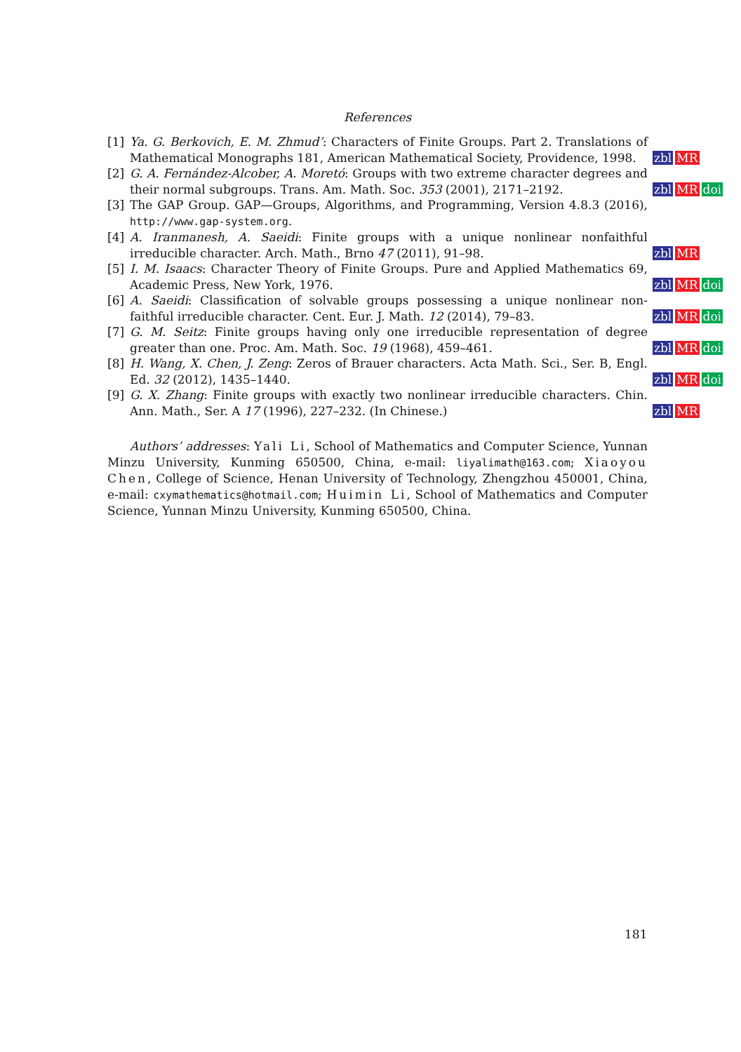References
[1] Ya. G. Berkovich, E. M. Zhmud’: Characters of Finite Groups. Part 2. Translations of Mathematical Monographs 181, American Mathematical Society, Providence, 1998.
zbl MR
[2] G. A. Fernández-Alcober, A. Moretó: Groups with two extreme character degrees and their normal subgroups. Trans. Am. Math. Soc. 353 (2001), 2171–2192.
zbl MR doi
[3] The GAP Group. GAP—Groups, Algorithms, and Programming, Version 4.8.3 (2016), http://www.gap-system.org.
[4] A. Iranmanesh, A. Saeidi: Finite groups with a unique nonlinear nonfaithful irreducible character. Arch. Math., Brno 47 (2011), 91–98.
zbl MR
[5] I. M. Isaacs: Character Theory of Finite Groups. Pure and Applied Mathematics 69, Academic Press, New York, 1976.
zbl MR doi
[6] A. Saeidi: Classification of solvable groups possessing a unique nonlinear non-faithful irreducible character. Cent. Eur. J. Math. 12 (2014), 79–83.
zbl MR doi
[7] G. M. Seitz: Finite groups having only one irreducible representation of degree greater than one. Proc. Am. Math. Soc. 19 (1968), 459–461.
zbl MR doi
[8] H. Wang, X. Chen, J. Zeng: Zeros of Brauer characters. Acta Math. Sci., Ser. B, Engl. Ed. 32 (2012), 1435–1440.
zbl MR doi
[9] G. X. Zhang: Finite groups with exactly two nonlinear irreducible characters. Chin. Ann. Math., Ser. A 17 (1996), 227–232. (In Chinese.)
zbl MR
Authors’ addresses: Yali Li, School of Mathematics and Computer Science, Yunnan Minzu University, Kunming 650500, China, e-mail: liyalimath@163.com; Xiaoyou Chen, College of Science, Henan University of Technology, Zhengzhou 450001, China, e-mail: cxymathematics@hotmail.com; Huimin Li, School of Mathematics and Computer Science, Yunnan Minzu University, Kunming 650500, China.
181